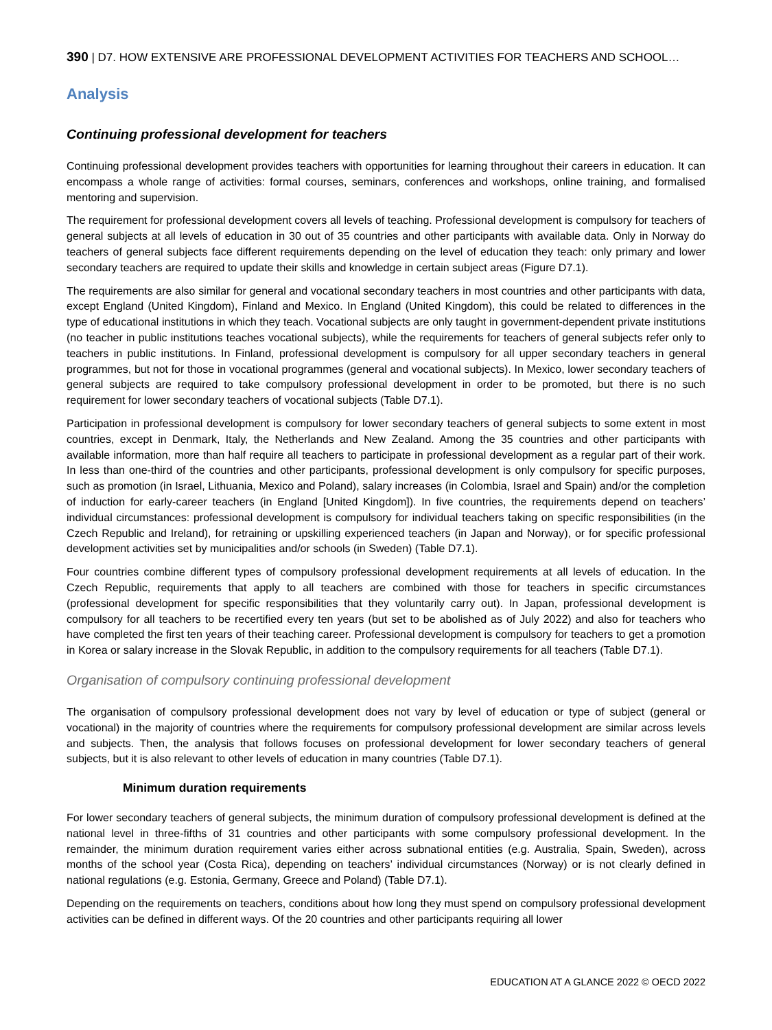390 | D7. HOW EXTENSIVE ARE PROFESSIONAL DEVELOPMENT ACTIVITIES FOR TEACHERS AND SCHOOL…
Analysis
Continuing professional development for teachers
Continuing professional development provides teachers with opportunities for learning throughout their careers in education. It can encompass a whole range of activities: formal courses, seminars, conferences and workshops, online training, and formalised mentoring and supervision.
The requirement for professional development covers all levels of teaching. Professional development is compulsory for teachers of general subjects at all levels of education in 30 out of 35 countries and other participants with available data. Only in Norway do teachers of general subjects face different requirements depending on the level of education they teach: only primary and lower secondary teachers are required to update their skills and knowledge in certain subject areas (Figure D7.1).
The requirements are also similar for general and vocational secondary teachers in most countries and other participants with data, except England (United Kingdom), Finland and Mexico. In England (United Kingdom), this could be related to differences in the type of educational institutions in which they teach. Vocational subjects are only taught in government-dependent private institutions (no teacher in public institutions teaches vocational subjects), while the requirements for teachers of general subjects refer only to teachers in public institutions. In Finland, professional development is compulsory for all upper secondary teachers in general programmes, but not for those in vocational programmes (general and vocational subjects). In Mexico, lower secondary teachers of general subjects are required to take compulsory professional development in order to be promoted, but there is no such requirement for lower secondary teachers of vocational subjects (Table D7.1).
Participation in professional development is compulsory for lower secondary teachers of general subjects to some extent in most countries, except in Denmark, Italy, the Netherlands and New Zealand. Among the 35 countries and other participants with available information, more than half require all teachers to participate in professional development as a regular part of their work. In less than one-third of the countries and other participants, professional development is only compulsory for specific purposes, such as promotion (in Israel, Lithuania, Mexico and Poland), salary increases (in Colombia, Israel and Spain) and/or the completion of induction for early-career teachers (in England [United Kingdom]). In five countries, the requirements depend on teachers’ individual circumstances: professional development is compulsory for individual teachers taking on specific responsibilities (in the Czech Republic and Ireland), for retraining or upskilling experienced teachers (in Japan and Norway), or for specific professional development activities set by municipalities and/or schools (in Sweden) (Table D7.1).
Four countries combine different types of compulsory professional development requirements at all levels of education. In the Czech Republic, requirements that apply to all teachers are combined with those for teachers in specific circumstances (professional development for specific responsibilities that they voluntarily carry out). In Japan, professional development is compulsory for all teachers to be recertified every ten years (but set to be abolished as of July 2022) and also for teachers who have completed the first ten years of their teaching career. Professional development is compulsory for teachers to get a promotion in Korea or salary increase in the Slovak Republic, in addition to the compulsory requirements for all teachers (Table D7.1).
Organisation of compulsory continuing professional development
The organisation of compulsory professional development does not vary by level of education or type of subject (general or vocational) in the majority of countries where the requirements for compulsory professional development are similar across levels and subjects. Then, the analysis that follows focuses on professional development for lower secondary teachers of general subjects, but it is also relevant to other levels of education in many countries (Table D7.1).
Minimum duration requirements
For lower secondary teachers of general subjects, the minimum duration of compulsory professional development is defined at the national level in three-fifths of 31 countries and other participants with some compulsory professional development. In the remainder, the minimum duration requirement varies either across subnational entities (e.g. Australia, Spain, Sweden), across months of the school year (Costa Rica), depending on teachers’ individual circumstances (Norway) or is not clearly defined in national regulations (e.g. Estonia, Germany, Greece and Poland) (Table D7.1).
Depending on the requirements on teachers, conditions about how long they must spend on compulsory professional development activities can be defined in different ways. Of the 20 countries and other participants requiring all lower
EDUCATION AT A GLANCE 2022 © OECD 2022